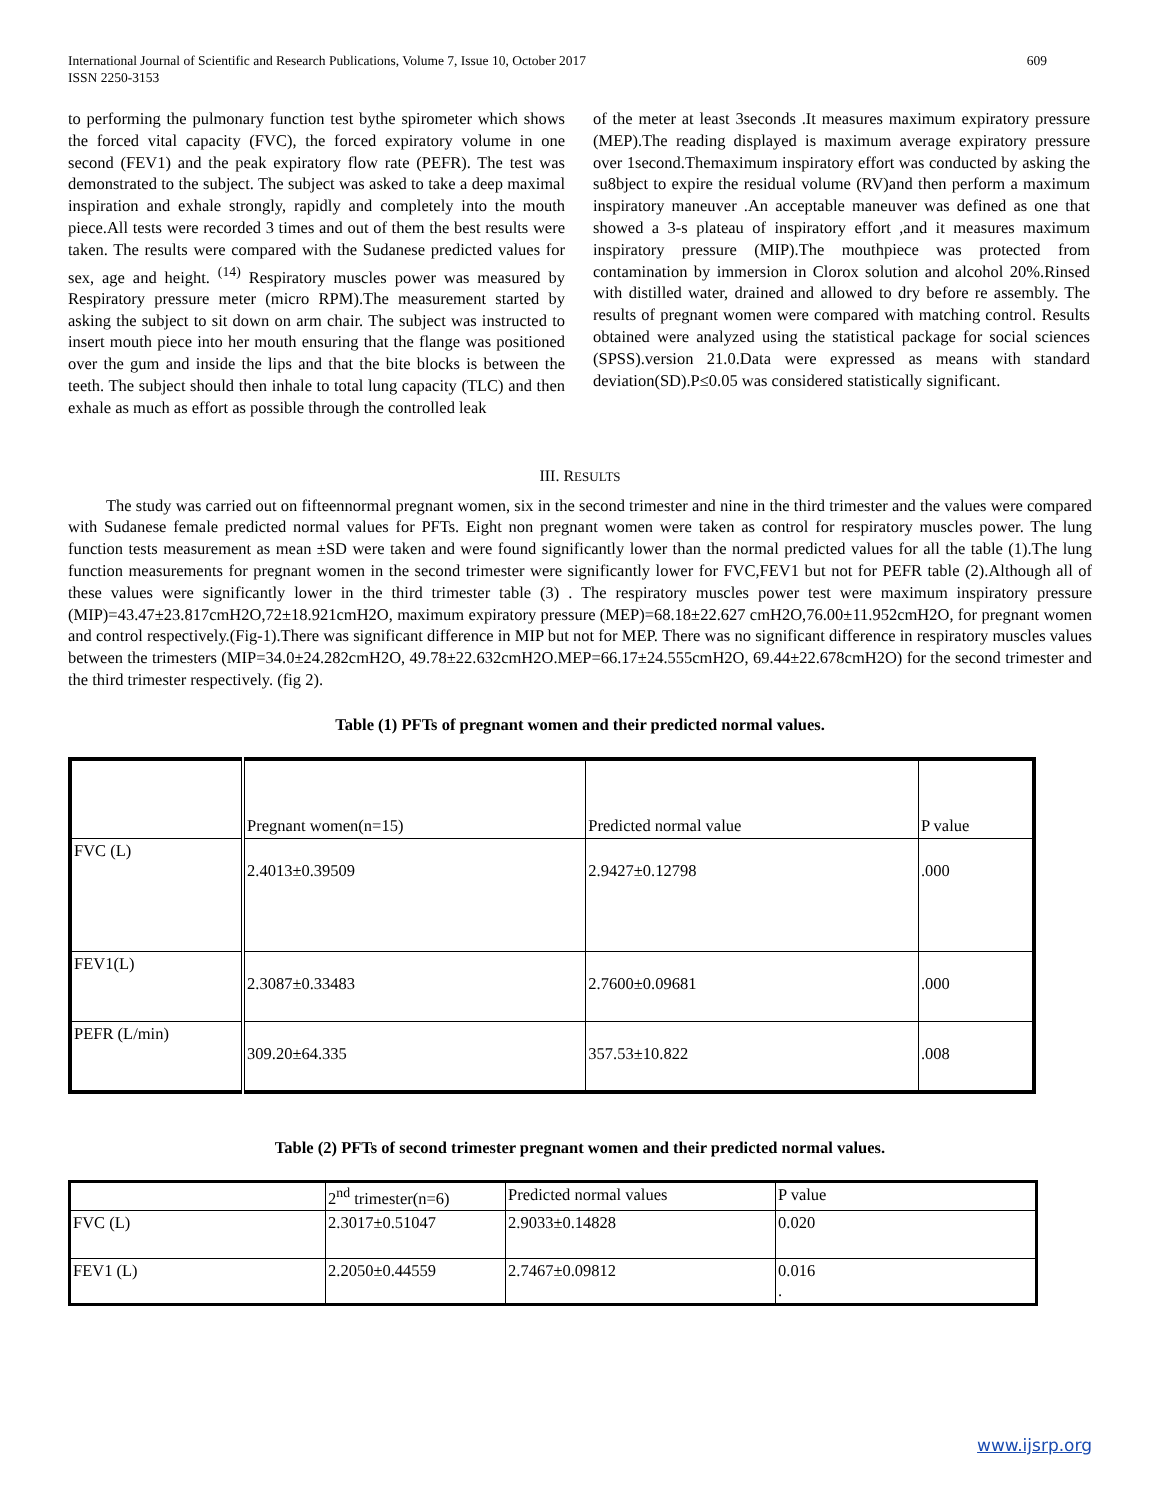International Journal of Scientific and Research Publications, Volume 7, Issue 10, October 2017
ISSN 2250-3153 609
to performing the pulmonary function test bythe spirometer which shows the forced vital capacity (FVC), the forced expiratory volume in one second (FEV1) and the peak expiratory flow rate (PEFR). The test was demonstrated to the subject. The subject was asked to take a deep maximal inspiration and exhale strongly, rapidly and completely into the mouth piece.All tests were recorded 3 times and out of them the best results were taken. The results were compared with the Sudanese predicted values for sex, age and height. <sup>(14)</sup> Respiratory muscles power was measured by Respiratory pressure meter (micro RPM).The measurement started by asking the subject to sit down on arm chair. The subject was instructed to insert mouth piece into her mouth ensuring that the flange was positioned over the gum and inside the lips and that the bite blocks is between the teeth. The subject should then inhale to total lung capacity (TLC) and then exhale as much as effort as possible through the controlled leak
of the meter at least 3seconds .It measures maximum expiratory pressure (MEP).The reading displayed is maximum average expiratory pressure over 1second.Themaximum inspiratory effort was conducted by asking the su8bject to expire the residual volume (RV)and then perform a maximum inspiratory maneuver .An acceptable maneuver was defined as one that showed a 3-s plateau of inspiratory effort ,and it measures maximum inspiratory pressure (MIP).The mouthpiece was protected from contamination by immersion in Clorox solution and alcohol 20%.Rinsed with distilled water, drained and allowed to dry before re assembly. The results of pregnant women were compared with matching control. Results obtained were analyzed using the statistical package for social sciences (SPSS).version 21.0.Data were expressed as means with standard deviation(SD).P≤0.05 was considered statistically significant.
III. RESULTS
The study was carried out on fifteennormal pregnant women, six in the second trimester and nine in the third trimester and the values were compared with Sudanese female predicted normal values for PFTs. Eight non pregnant women were taken as control for respiratory muscles power. The lung function tests measurement as mean ±SD were taken and were found significantly lower than the normal predicted values for all the table (1).The lung function measurements for pregnant women in the second trimester were significantly lower for FVC,FEV1 but not for PEFR table (2).Although all of these values were significantly lower in the third trimester table (3) . The respiratory muscles power test were maximum inspiratory pressure (MIP)=43.47±23.817cmH2O,72±18.921cmH2O, maximum expiratory pressure (MEP)=68.18±22.627 cmH2O,76.00±11.952cmH2O, for pregnant women and control respectively.(Fig-1).There was significant difference in MIP but not for MEP. There was no significant difference in respiratory muscles values between the trimesters (MIP=34.0±24.282cmH2O, 49.78±22.632cmH2O.MEP=66.17±24.555cmH2O, 69.44±22.678cmH2O) for the second trimester and the third trimester respectively. (fig 2).
Table (1) PFTs of pregnant women and their predicted normal values.
| | Pregnant women(n=15) | Predicted normal value | P value |
| FVC (L) | 2.4013±0.39509 | 2.9427±0.12798 | .000 |
| FEV1(L) | 2.3087±0.33483 | 2.7600±0.09681 | .000 |
| PEFR (L/min) | 309.20±64.335 | 357.53±10.822 | .008 |
Table (2) PFTs of second trimester pregnant women and their predicted normal values.
| | 2<sup>nd</sup> trimester(n=6) | Predicted normal values | P value |
| FVC (L) | 2.3017±0.51047 | 2.9033±0.14828 | 0.020 |
| FEV1 (L) | 2.2050±0.44559 | 2.7467±0.09812 | 0.016 . |
www.ijsrp.org